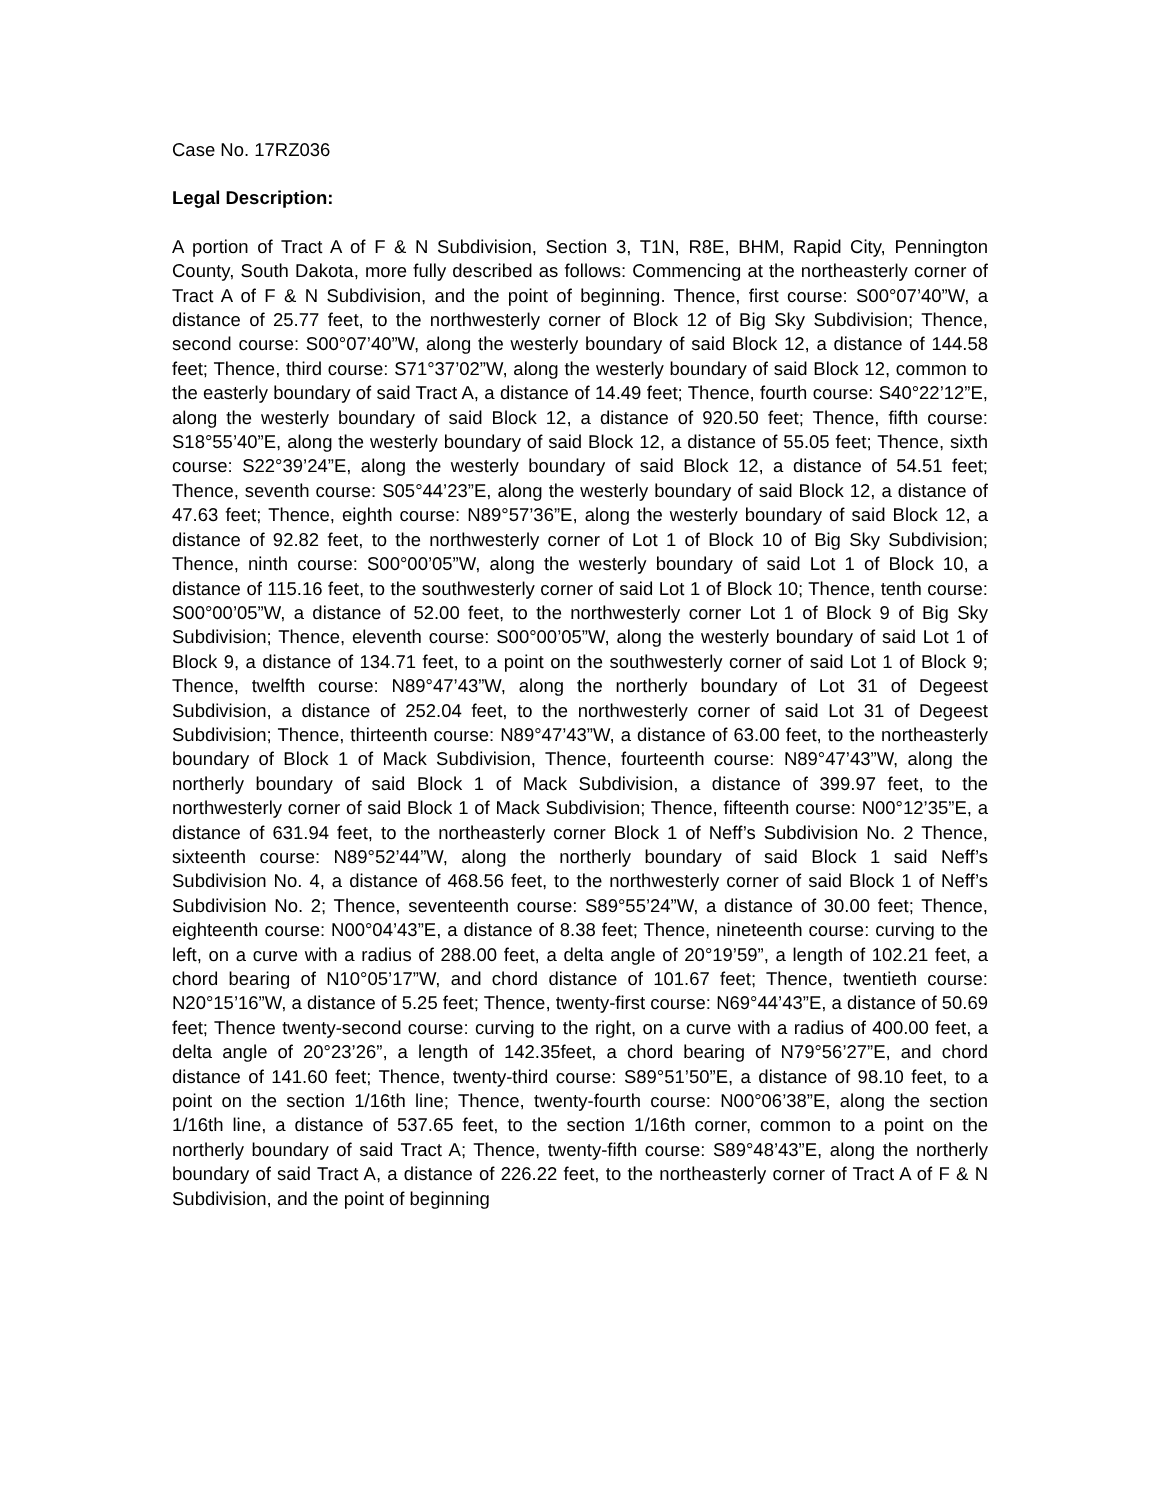Case No. 17RZ036
Legal Description:
A portion of Tract A of F & N Subdivision, Section 3, T1N, R8E, BHM, Rapid City, Pennington County, South Dakota, more fully described as follows: Commencing at the northeasterly corner of Tract A of F & N Subdivision, and the point of beginning. Thence, first course: S00°07’40”W, a distance of 25.77 feet, to the northwesterly corner of Block 12 of Big Sky Subdivision; Thence, second course: S00°07’40”W, along the westerly boundary of said Block 12, a distance of 144.58 feet; Thence, third course: S71°37’02”W, along the westerly boundary of said Block 12, common to the easterly boundary of said Tract A, a distance of 14.49 feet; Thence, fourth course: S40°22’12”E, along the westerly boundary of said Block 12, a distance of 920.50 feet; Thence, fifth course: S18°55’40”E, along the westerly boundary of said Block 12, a distance of 55.05 feet; Thence, sixth course: S22°39’24”E, along the westerly boundary of said Block 12, a distance of 54.51 feet; Thence, seventh course: S05°44’23”E, along the westerly boundary of said Block 12, a distance of 47.63 feet; Thence, eighth course: N89°57’36”E, along the westerly boundary of said Block 12, a distance of 92.82 feet, to the northwesterly corner of Lot 1 of Block 10 of Big Sky Subdivision; Thence, ninth course: S00°00’05”W, along the westerly boundary of said Lot 1 of Block 10, a distance of 115.16 feet, to the southwesterly corner of said Lot 1 of Block 10; Thence, tenth course: S00°00’05”W, a distance of 52.00 feet, to the northwesterly corner Lot 1 of Block 9 of Big Sky Subdivision; Thence, eleventh course: S00°00’05”W, along the westerly boundary of said Lot 1 of Block 9, a distance of 134.71 feet, to a point on the southwesterly corner of said Lot 1 of Block 9; Thence, twelfth course: N89°47’43”W, along the northerly boundary of Lot 31 of Degeest Subdivision, a distance of 252.04 feet, to the northwesterly corner of said Lot 31 of Degeest Subdivision; Thence, thirteenth course: N89°47’43”W, a distance of 63.00 feet, to the northeasterly boundary of Block 1 of Mack Subdivision, Thence, fourteenth course: N89°47’43”W, along the northerly boundary of said Block 1 of Mack Subdivision, a distance of 399.97 feet, to the northwesterly corner of said Block 1 of Mack Subdivision; Thence, fifteenth course: N00°12’35”E, a distance of 631.94 feet, to the northeasterly corner Block 1 of Neff’s Subdivision No. 2 Thence, sixteenth course: N89°52’44”W, along the northerly boundary of said Block 1 said Neff’s Subdivision No. 4, a distance of 468.56 feet, to the northwesterly corner of said Block 1 of Neff’s Subdivision No. 2; Thence, seventeenth course: S89°55’24”W, a distance of 30.00 feet; Thence, eighteenth course: N00°04’43”E, a distance of 8.38 feet; Thence, nineteenth course: curving to the left, on a curve with a radius of 288.00 feet, a delta angle of 20°19’59”, a length of 102.21 feet, a chord bearing of N10°05’17”W, and chord distance of 101.67 feet; Thence, twentieth course: N20°15’16”W, a distance of 5.25 feet; Thence, twenty-first course: N69°44’43”E, a distance of 50.69 feet; Thence twenty-second course: curving to the right, on a curve with a radius of 400.00 feet, a delta angle of 20°23’26”, a length of 142.35feet, a chord bearing of N79°56’27”E, and chord distance of 141.60 feet; Thence, twenty-third course: S89°51’50”E, a distance of 98.10 feet, to a point on the section 1/16th line; Thence, twenty-fourth course: N00°06’38”E, along the section 1/16th line, a distance of 537.65 feet, to the section 1/16th corner, common to a point on the northerly boundary of said Tract A; Thence, twenty-fifth course: S89°48’43”E, along the northerly boundary of said Tract A, a distance of 226.22 feet, to the northeasterly corner of Tract A of F & N Subdivision, and the point of beginning